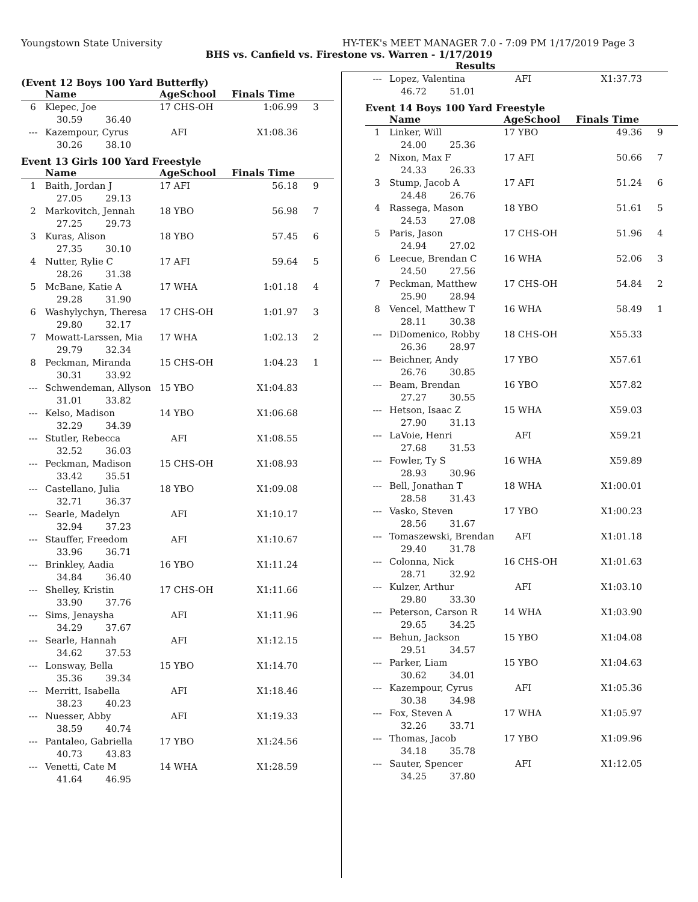Youngstown State University HY-TEK's MEET MANAGER 7.0 - 7:09 PM 1/17/2019 Page 3
BHS vs. Canfield vs. Firestone vs. Warren - 1/17/2019
Results
(Event 12 Boys 100 Yard Butterfly)
| | Name | AgeSchool | Finals Time | |
| --- | --- | --- | --- | --- |
| 6 | Klepec, Joe | 17 CHS-OH | 1:06.99 | 3 |
| | 30.59 36.40 | | | |
| --- | Kazempour, Cyrus | AFI | X1:08.36 | |
| | 30.26 38.10 | | | |
Event 13 Girls 100 Yard Freestyle
| | Name | AgeSchool | Finals Time | |
| --- | --- | --- | --- | --- |
| 1 | Baith, Jordan J | 17 AFI | 56.18 | 9 |
| | 27.05 29.13 | | | |
| 2 | Markovitch, Jennah | 18 YBO | 56.98 | 7 |
| | 27.25 29.73 | | | |
| 3 | Kuras, Alison | 18 YBO | 57.45 | 6 |
| | 27.35 30.10 | | | |
| 4 | Nutter, Rylie C | 17 AFI | 59.64 | 5 |
| | 28.26 31.38 | | | |
| 5 | McBane, Katie A | 17 WHA | 1:01.18 | 4 |
| | 29.28 31.90 | | | |
| 6 | Washylychyn, Theresa | 17 CHS-OH | 1:01.97 | 3 |
| | 29.80 32.17 | | | |
| 7 | Mowatt-Larssen, Mia | 17 WHA | 1:02.13 | 2 |
| | 29.79 32.34 | | | |
| 8 | Peckman, Miranda | 15 CHS-OH | 1:04.23 | 1 |
| | 30.31 33.92 | | | |
| --- | Schwendeman, Allyson | 15 YBO | X1:04.83 | |
| | 31.01 33.82 | | | |
| --- | Kelso, Madison | 14 YBO | X1:06.68 | |
| | 32.29 34.39 | | | |
| --- | Stutler, Rebecca | AFI | X1:08.55 | |
| | 32.52 36.03 | | | |
| --- | Peckman, Madison | 15 CHS-OH | X1:08.93 | |
| | 33.42 35.51 | | | |
| --- | Castellano, Julia | 18 YBO | X1:09.08 | |
| | 32.71 36.37 | | | |
| --- | Searle, Madelyn | AFI | X1:10.17 | |
| | 32.94 37.23 | | | |
| --- | Stauffer, Freedom | AFI | X1:10.67 | |
| | 33.96 36.71 | | | |
| --- | Brinkley, Aadia | 16 YBO | X1:11.24 | |
| | 34.84 36.40 | | | |
| --- | Shelley, Kristin | 17 CHS-OH | X1:11.66 | |
| | 33.90 37.76 | | | |
| --- | Sims, Jenaysha | AFI | X1:11.96 | |
| | 34.29 37.67 | | | |
| --- | Searle, Hannah | AFI | X1:12.15 | |
| | 34.62 37.53 | | | |
| --- | Lonsway, Bella | 15 YBO | X1:14.70 | |
| | 35.36 39.34 | | | |
| --- | Merritt, Isabella | AFI | X1:18.46 | |
| | 38.23 40.23 | | | |
| --- | Nuesser, Abby | AFI | X1:19.33 | |
| | 38.59 40.74 | | | |
| --- | Pantaleo, Gabriella | 17 YBO | X1:24.56 | |
| | 40.73 43.83 | | | |
| --- | Venetti, Cate M | 14 WHA | X1:28.59 | |
| | 41.64 46.95 | | | |
| --- | Lopez, Valentina | AFI | X1:37.73 | |
| | 46.72 51.01 | | | |
Event 14 Boys 100 Yard Freestyle
| | Name | AgeSchool | Finals Time | |
| --- | --- | --- | --- | --- |
| 1 | Linker, Will | 17 YBO | 49.36 | 9 |
| | 24.00 25.36 | | | |
| 2 | Nixon, Max F | 17 AFI | 50.66 | 7 |
| | 24.33 26.33 | | | |
| 3 | Stump, Jacob A | 17 AFI | 51.24 | 6 |
| | 24.48 26.76 | | | |
| 4 | Rassega, Mason | 18 YBO | 51.61 | 5 |
| | 24.53 27.08 | | | |
| 5 | Paris, Jason | 17 CHS-OH | 51.96 | 4 |
| | 24.94 27.02 | | | |
| 6 | Leecue, Brendan C | 16 WHA | 52.06 | 3 |
| | 24.50 27.56 | | | |
| 7 | Peckman, Matthew | 17 CHS-OH | 54.84 | 2 |
| | 25.90 28.94 | | | |
| 8 | Vencel, Matthew T | 16 WHA | 58.49 | 1 |
| | 28.11 30.38 | | | |
| --- | DiDomenico, Robby | 18 CHS-OH | X55.33 | |
| | 26.36 28.97 | | | |
| --- | Beichner, Andy | 17 YBO | X57.61 | |
| | 26.76 30.85 | | | |
| --- | Beam, Brendan | 16 YBO | X57.82 | |
| | 27.27 30.55 | | | |
| --- | Hetson, Isaac Z | 15 WHA | X59.03 | |
| | 27.90 31.13 | | | |
| --- | LaVoie, Henri | AFI | X59.21 | |
| | 27.68 31.53 | | | |
| --- | Fowler, Ty S | 16 WHA | X59.89 | |
| | 28.93 30.96 | | | |
| --- | Bell, Jonathan T | 18 WHA | X1:00.01 | |
| | 28.58 31.43 | | | |
| --- | Vasko, Steven | 17 YBO | X1:00.23 | |
| | 28.56 31.67 | | | |
| --- | Tomaszewski, Brendan | AFI | X1:01.18 | |
| | 29.40 31.78 | | | |
| --- | Colonna, Nick | 16 CHS-OH | X1:01.63 | |
| | 28.71 32.92 | | | |
| --- | Kulzer, Arthur | AFI | X1:03.10 | |
| | 29.80 33.30 | | | |
| --- | Peterson, Carson R | 14 WHA | X1:03.90 | |
| | 29.65 34.25 | | | |
| --- | Behun, Jackson | 15 YBO | X1:04.08 | |
| | 29.51 34.57 | | | |
| --- | Parker, Liam | 15 YBO | X1:04.63 | |
| | 30.62 34.01 | | | |
| --- | Kazempour, Cyrus | AFI | X1:05.36 | |
| | 30.38 34.98 | | | |
| --- | Fox, Steven A | 17 WHA | X1:05.97 | |
| | 32.26 33.71 | | | |
| --- | Thomas, Jacob | 17 YBO | X1:09.96 | |
| | 34.18 35.78 | | | |
| --- | Sauter, Spencer | AFI | X1:12.05 | |
| | 34.25 37.80 | | | |